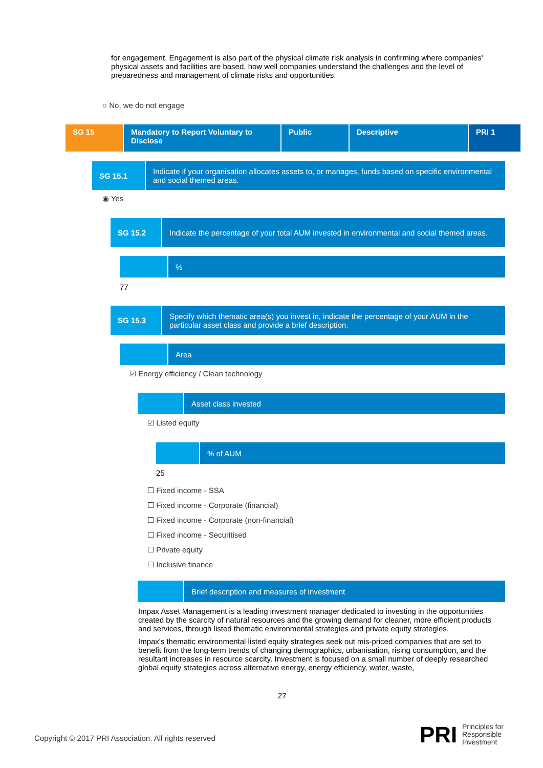for engagement. Engagement is also part of the physical climate risk analysis in confirming where companies' physical assets and facilities are based, how well companies understand the challenges and the level of preparedness and management of climate risks and opportunities.
○ No, we do not engage
SG 15 Mandatory to Report Voluntary to Disclose
Public Descriptive PRI 1
SG 15.1 Indicate if your organisation allocates assets to, or manages, funds based on specific environmental and social themed areas.
◉ Yes
SG 15.2 Indicate the percentage of your total AUM invested in environmental and social themed areas.
%
77
SG 15.3 Specify which thematic area(s) you invest in, indicate the percentage of your AUM in the particular asset class and provide a brief description.
Area
☑ Energy efficiency / Clean technology
Asset class invested
☑ Listed equity
% of AUM
25
☐ Fixed income - SSA
☐ Fixed income - Corporate (financial)
☐ Fixed income - Corporate (non-financial)
☐ Fixed income - Securitised
☐ Private equity
☐ Inclusive finance
Brief description and measures of investment
Impax Asset Management is a leading investment manager dedicated to investing in the opportunities created by the scarcity of natural resources and the growing demand for cleaner, more efficient products and services, through listed thematic environmental strategies and private equity strategies.
Impax's thematic environmental listed equity strategies seek out mis-priced companies that are set to benefit from the long-term trends of changing demographics, urbanisation, rising consumption, and the resultant increases in resource scarcity. Investment is focused on a small number of deeply researched global equity strategies across alternative energy, energy efficiency, water, waste,
27
Copyright © 2017 PRI Association. All rights reserved
PRI
Principles for
Responsible
Investment